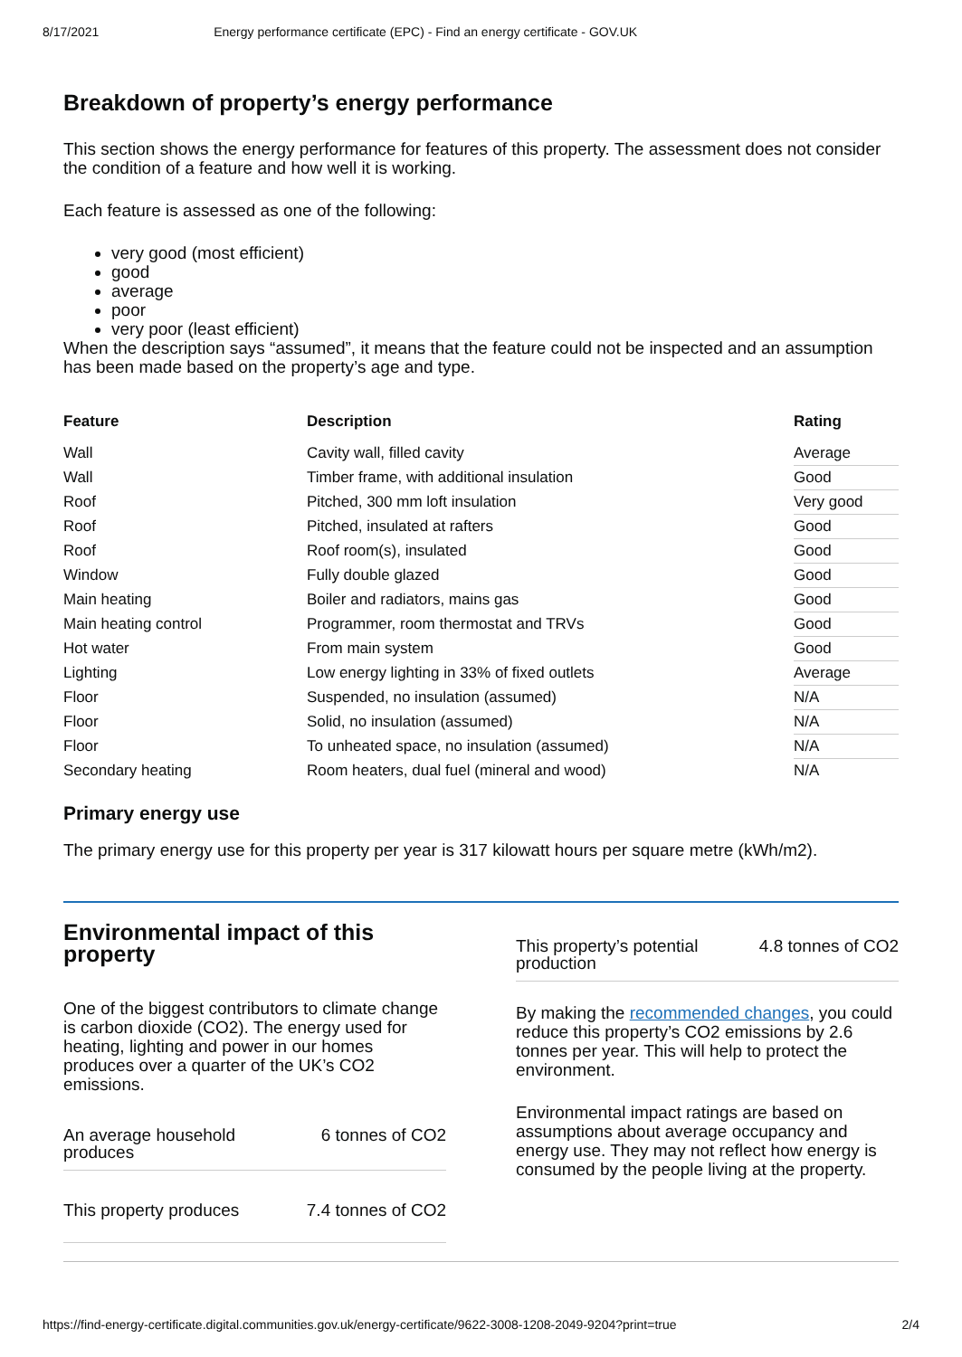8/17/2021 Energy performance certificate (EPC) - Find an energy certificate - GOV.UK
Breakdown of property’s energy performance
This section shows the energy performance for features of this property. The assessment does not consider the condition of a feature and how well it is working.
Each feature is assessed as one of the following:
very good (most efficient)
good
average
poor
very poor (least efficient)
When the description says “assumed”, it means that the feature could not be inspected and an assumption has been made based on the property’s age and type.
| Feature | Description | Rating |
| --- | --- | --- |
| Wall | Cavity wall, filled cavity | Average |
| Wall | Timber frame, with additional insulation | Good |
| Roof | Pitched, 300 mm loft insulation | Very good |
| Roof | Pitched, insulated at rafters | Good |
| Roof | Roof room(s), insulated | Good |
| Window | Fully double glazed | Good |
| Main heating | Boiler and radiators, mains gas | Good |
| Main heating control | Programmer, room thermostat and TRVs | Good |
| Hot water | From main system | Good |
| Lighting | Low energy lighting in 33% of fixed outlets | Average |
| Floor | Suspended, no insulation (assumed) | N/A |
| Floor | Solid, no insulation (assumed) | N/A |
| Floor | To unheated space, no insulation (assumed) | N/A |
| Secondary heating | Room heaters, dual fuel (mineral and wood) | N/A |
Primary energy use
The primary energy use for this property per year is 317 kilowatt hours per square metre (kWh/m2).
Environmental impact of this property
One of the biggest contributors to climate change is carbon dioxide (CO2). The energy used for heating, lighting and power in our homes produces over a quarter of the UK’s CO2 emissions.
An average household
produces 6 tonnes of CO2
This property produces 7.4 tonnes of CO2
This property’s potential
production 4.8 tonnes of CO2
By making the recommended changes, you could reduce this property’s CO2 emissions by 2.6 tonnes per year. This will help to protect the environment.
Environmental impact ratings are based on assumptions about average occupancy and energy use. They may not reflect how energy is consumed by the people living at the property.
https://find-energy-certificate.digital.communities.gov.uk/energy-certificate/9622-3008-1208-2049-9204?print=true 2/4